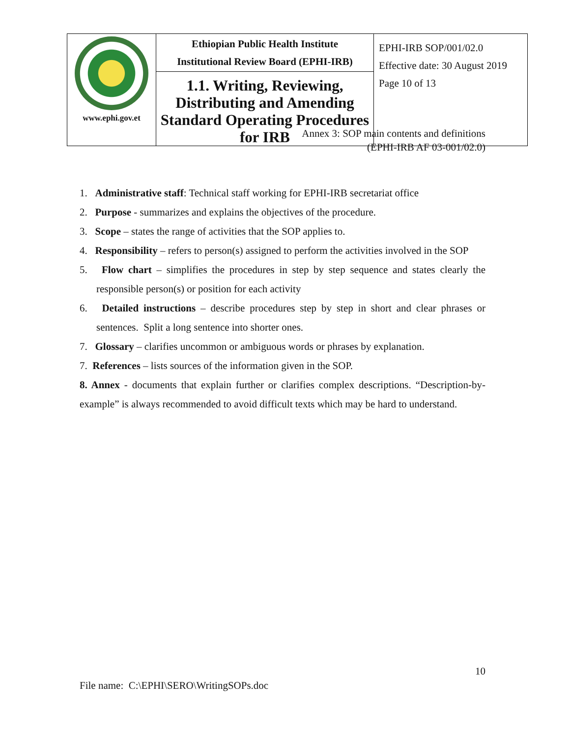| www.ephi.gov.et | Ethiopian Public Health Institute Institutional Review Board (EPHI-IRB) | EPHI-IRB SOP/001/02.0 Effective date: 30 August 2019 Page 10 of 13 |
| | 1.1. Writing, Reviewing, Distributing and Amending Standard Operating Procedures for IRB | |
Annex 3: SOP main contents and definitions
(EPHI-IRB AF 03-001/02.0)
1. Administrative staff: Technical staff working for EPHI-IRB secretariat office
2. Purpose - summarizes and explains the objectives of the procedure.
3. Scope – states the range of activities that the SOP applies to.
4. Responsibility – refers to person(s) assigned to perform the activities involved in the SOP
5. Flow chart – simplifies the procedures in step by step sequence and states clearly the responsible person(s) or position for each activity
6. Detailed instructions – describe procedures step by step in short and clear phrases or sentences. Split a long sentence into shorter ones.
7. Glossary – clarifies uncommon or ambiguous words or phrases by explanation.
7. References – lists sources of the information given in the SOP.
8. Annex - documents that explain further or clarifies complex descriptions. “Description-by-example” is always recommended to avoid difficult texts which may be hard to understand.
10
File name: C:\EPHI\SERO\WritingSOPs.doc